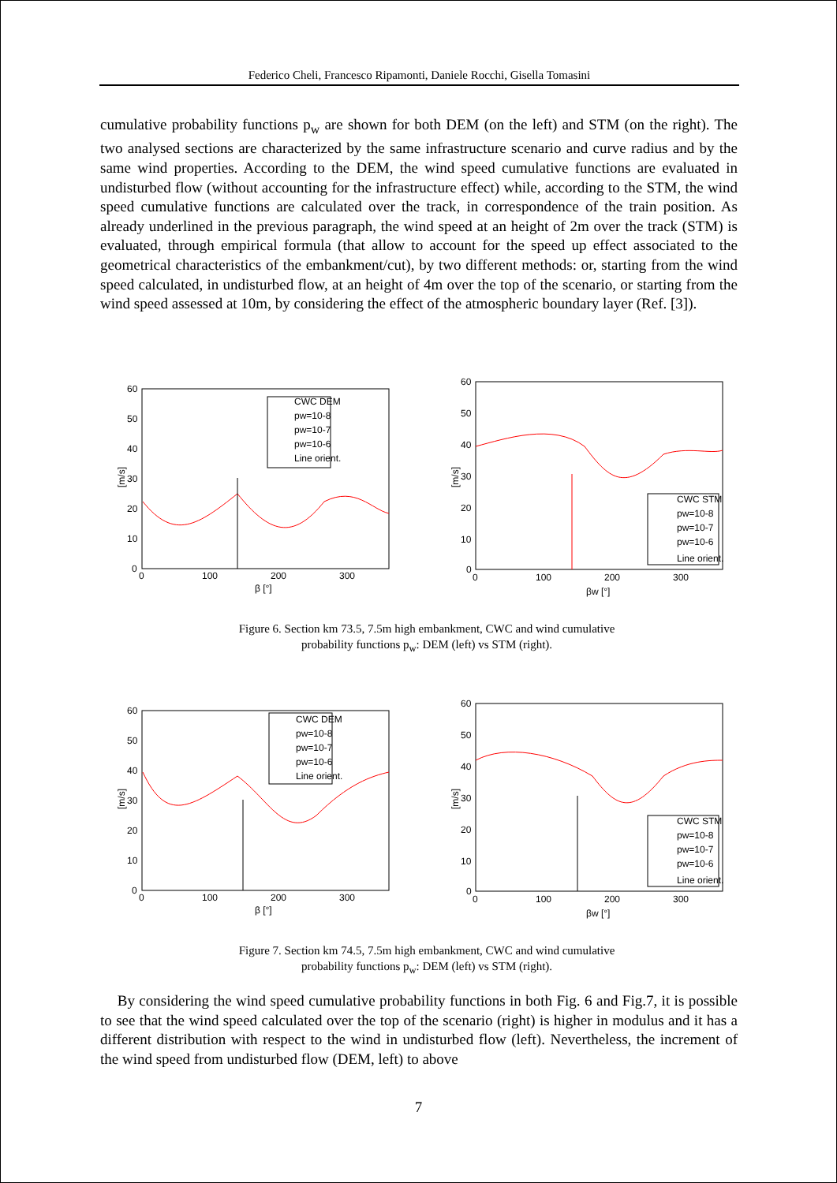Federico Cheli, Francesco Ripamonti, Daniele Rocchi, Gisella Tomasini
cumulative probability functions p<sub>w</sub> are shown for both DEM (on the left) and STM (on the right). The two analysed sections are characterized by the same infrastructure scenario and curve radius and by the same wind properties. According to the DEM, the wind speed cumulative functions are evaluated in undisturbed flow (without accounting for the infrastructure effect) while, according to the STM, the wind speed cumulative functions are calculated over the track, in correspondence of the train position. As already underlined in the previous paragraph, the wind speed at an height of 2m over the track (STM) is evaluated, through empirical formula (that allow to account for the speed up effect associated to the geometrical characteristics of the embankment/cut), by two different methods: or, starting from the wind speed calculated, in undisturbed flow, at an height of 4m over the top of the scenario, or starting from the wind speed assessed at 10m, by considering the effect of the atmospheric boundary layer (Ref. [3]).
[m/s]
60
50
40
30
20
10
0
0
100
200
300
β [°]
CWC DEM
pw=10-8
pw=10-7
pw=10-6
Line orient.
[m/s]
60
50
40
30
20
10
0
0
100
200
300
βw [°]
CWC STM
pw=10-8
pw=10-7
pw=10-6
Line orient.
Figure 6. Section km 73.5, 7.5m high embankment, CWC and wind cumulative
probability functions p<sub>w</sub>: DEM (left) vs STM (right).
[m/s]
60
50
40
30
20
10
0
0
100
200
300
β [°]
CWC DEM
pw=10-8
pw=10-7
pw=10-6
Line orient.
[m/s]
60
50
40
30
20
10
0
0
100
200
300
βw [°]
CWC STM
pw=10-8
pw=10-7
pw=10-6
Line orient.
Figure 7. Section km 74.5, 7.5m high embankment, CWC and wind cumulative
probability functions p<sub>w</sub>: DEM (left) vs STM (right).
By considering the wind speed cumulative probability functions in both Fig. 6 and Fig.7, it is possible to see that the wind speed calculated over the top of the scenario (right) is higher in modulus and it has a different distribution with respect to the wind in undisturbed flow (left). Nevertheless, the increment of the wind speed from undisturbed flow (DEM, left) to above
7